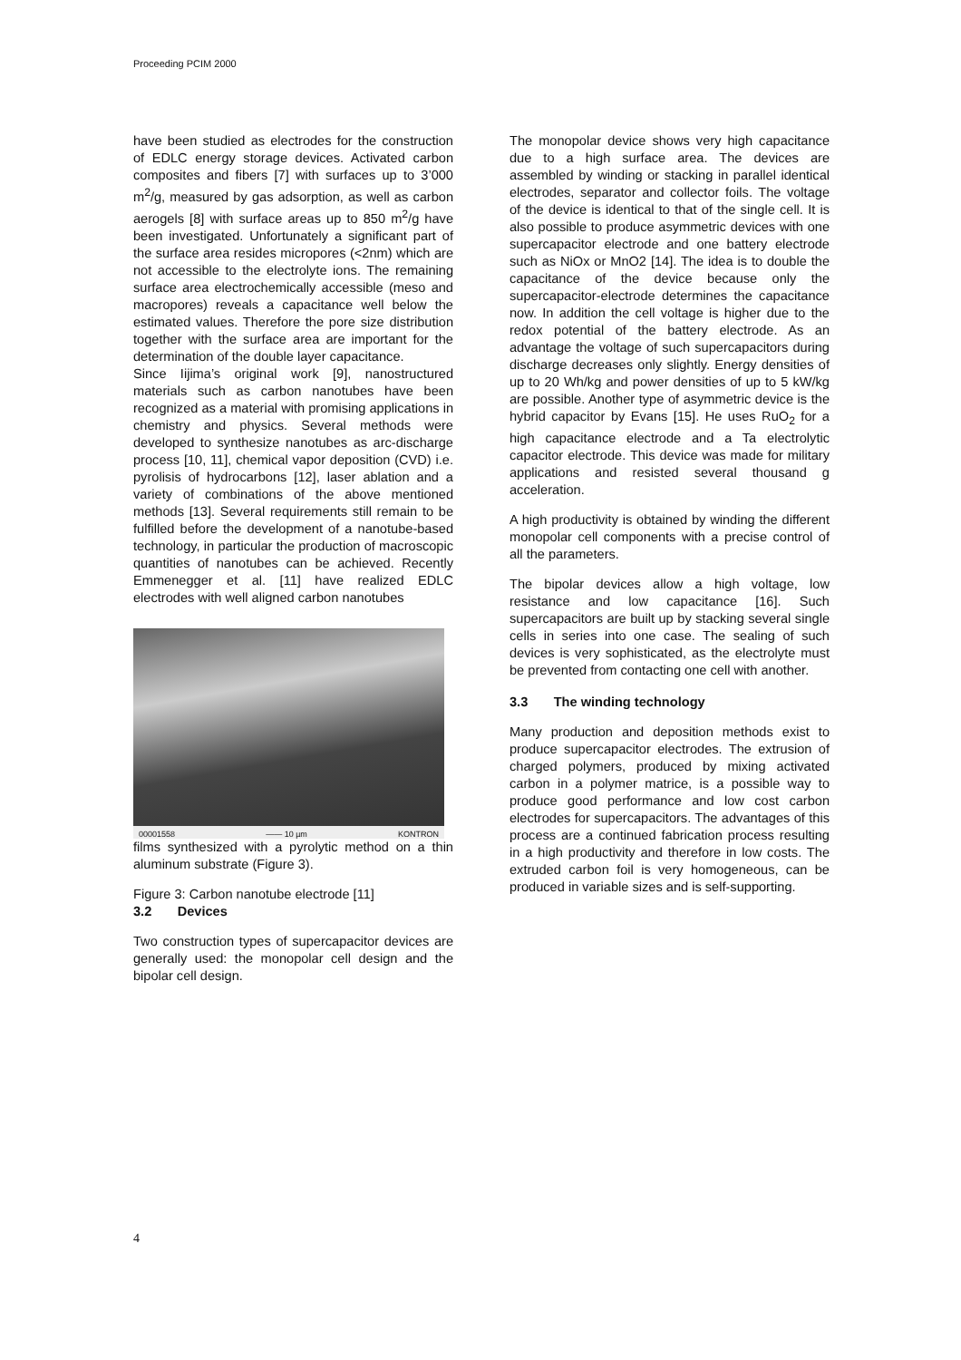Proceeding PCIM 2000
have been studied as electrodes for the construction of EDLC energy storage devices. Activated carbon composites and fibers [7] with surfaces up to 3’000 m<sup>2</sup>/g, measured by gas adsorption, as well as carbon aerogels [8] with surface areas up to 850 m<sup>2</sup>/g have been investigated. Unfortunately a significant part of the surface area resides micropores (<2nm) which are not accessible to the electrolyte ions. The remaining surface area electrochemically accessible (meso and macropores) reveals a capacitance well below the estimated values. Therefore the pore size distribution together with the surface area are important for the determination of the double layer capacitance.
Since Iijima’s original work [9], nanostructured materials such as carbon nanotubes have been recognized as a material with promising applications in chemistry and physics. Several methods were developed to synthesize nanotubes as arc-discharge process [10, 11], chemical vapor deposition (CVD) i.e. pyrolisis of hydrocarbons [12], laser ablation and a variety of combinations of the above mentioned methods [13]. Several requirements still remain to be fulfilled before the development of a nanotube-based technology, in particular the production of macroscopic quantities of nanotubes can be achieved. Recently Emmenegger et al. [11] have realized EDLC electrodes with well aligned carbon nanotubes
00001558 —— 10 µm KONTRON
films synthesized with a pyrolytic method on a thin aluminum substrate (Figure 3).
Figure 3: Carbon nanotube electrode [11]
3.2 Devices
Two construction types of supercapacitor devices are generally used: the monopolar cell design and the bipolar cell design.
The monopolar device shows very high capacitance due to a high surface area. The devices are assembled by winding or stacking in parallel identical electrodes, separator and collector foils. The voltage of the device is identical to that of the single cell. It is also possible to produce asymmetric devices with one supercapacitor electrode and one battery electrode such as NiOx or MnO2 [14]. The idea is to double the capacitance of the device because only the supercapacitor-electrode determines the capacitance now. In addition the cell voltage is higher due to the redox potential of the battery electrode. As an advantage the voltage of such supercapacitors during discharge decreases only slightly. Energy densities of up to 20 Wh/kg and power densities of up to 5 kW/kg are possible. Another type of asymmetric device is the hybrid capacitor by Evans [15]. He uses RuO<sub>2</sub> for a high capacitance electrode and a Ta electrolytic capacitor electrode. This device was made for military applications and resisted several thousand g acceleration.
A high productivity is obtained by winding the different monopolar cell components with a precise control of all the parameters.
The bipolar devices allow a high voltage, low resistance and low capacitance [16]. Such supercapacitors are built up by stacking several single cells in series into one case. The sealing of such devices is very sophisticated, as the electrolyte must be prevented from contacting one cell with another.
3.3 The winding technology
Many production and deposition methods exist to produce supercapacitor electrodes. The extrusion of charged polymers, produced by mixing activated carbon in a polymer matrice, is a possible way to produce good performance and low cost carbon electrodes for supercapacitors. The advantages of this process are a continued fabrication process resulting in a high productivity and therefore in low costs. The extruded carbon foil is very homogeneous, can be produced in variable sizes and is self-supporting.
4